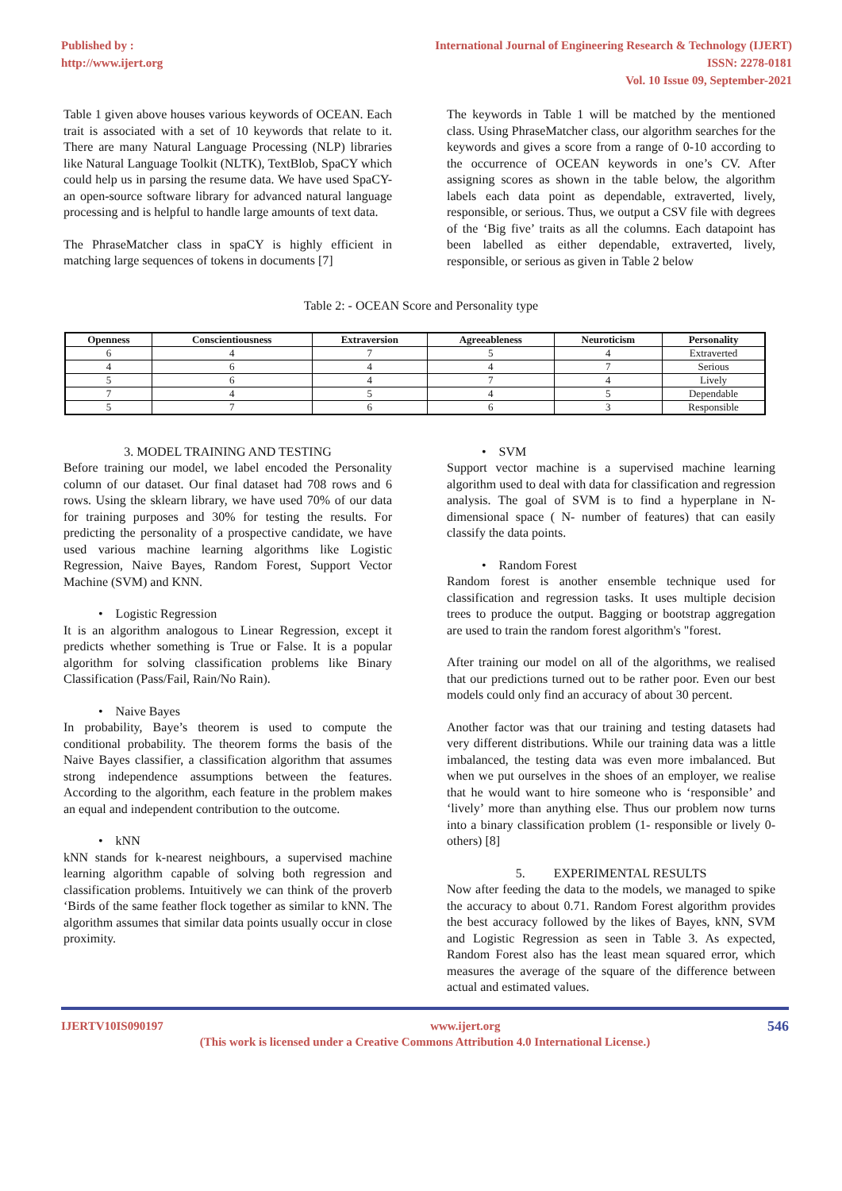Published by :
http://www.ijert.org
International Journal of Engineering Research & Technology (IJERT)
ISSN: 2278-0181
Vol. 10 Issue 09, September-2021
Table 1 given above houses various keywords of OCEAN. Each trait is associated with a set of 10 keywords that relate to it. There are many Natural Language Processing (NLP) libraries like Natural Language Toolkit (NLTK), TextBlob, SpaCY which could help us in parsing the resume data. We have used SpaCY- an open-source software library for advanced natural language processing and is helpful to handle large amounts of text data.
The PhraseMatcher class in spaCY is highly efficient in matching large sequences of tokens in documents [7]
The keywords in Table 1 will be matched by the mentioned class. Using PhraseMatcher class, our algorithm searches for the keywords and gives a score from a range of 0-10 according to the occurrence of OCEAN keywords in one’s CV. After assigning scores as shown in the table below, the algorithm labels each data point as dependable, extraverted, lively, responsible, or serious. Thus, we output a CSV file with degrees of the ‘Big five’ traits as all the columns. Each datapoint has been labelled as either dependable, extraverted, lively, responsible, or serious as given in Table 2 below
Table 2: - OCEAN Score and Personality type
| Openness | Conscientiousness | Extraversion | Agreeableness | Neuroticism | Personality |
| --- | --- | --- | --- | --- | --- |
| 6 | 4 | 7 | 5 | 4 | Extraverted |
| 4 | 6 | 4 | 4 | 7 | Serious |
| 5 | 6 | 4 | 7 | 4 | Lively |
| 7 | 4 | 5 | 4 | 5 | Dependable |
| 5 | 7 | 6 | 6 | 3 | Responsible |
3. MODEL TRAINING AND TESTING
Before training our model, we label encoded the Personality column of our dataset. Our final dataset had 708 rows and 6 rows. Using the sklearn library, we have used 70% of our data for training purposes and 30% for testing the results. For predicting the personality of a prospective candidate, we have used various machine learning algorithms like Logistic Regression, Naive Bayes, Random Forest, Support Vector Machine (SVM) and KNN.
• Logistic Regression
It is an algorithm analogous to Linear Regression, except it predicts whether something is True or False. It is a popular algorithm for solving classification problems like Binary Classification (Pass/Fail, Rain/No Rain).
• Naive Bayes
In probability, Baye’s theorem is used to compute the conditional probability. The theorem forms the basis of the Naive Bayes classifier, a classification algorithm that assumes strong independence assumptions between the features. According to the algorithm, each feature in the problem makes an equal and independent contribution to the outcome.
• kNN
kNN stands for k-nearest neighbours, a supervised machine learning algorithm capable of solving both regression and classification problems. Intuitively we can think of the proverb ‘Birds of the same feather flock together as similar to kNN. The algorithm assumes that similar data points usually occur in close proximity.
• SVM
Support vector machine is a supervised machine learning algorithm used to deal with data for classification and regression analysis. The goal of SVM is to find a hyperplane in N-dimensional space ( N- number of features) that can easily classify the data points.
• Random Forest
Random forest is another ensemble technique used for classification and regression tasks. It uses multiple decision trees to produce the output. Bagging or bootstrap aggregation are used to train the random forest algorithm's "forest.
After training our model on all of the algorithms, we realised that our predictions turned out to be rather poor. Even our best models could only find an accuracy of about 30 percent.
Another factor was that our training and testing datasets had very different distributions. While our training data was a little imbalanced, the testing data was even more imbalanced. But when we put ourselves in the shoes of an employer, we realise that he would want to hire someone who is ‘responsible’ and ‘lively’ more than anything else. Thus our problem now turns into a binary classification problem (1- responsible or lively 0-others) [8]
5. EXPERIMENTAL RESULTS
Now after feeding the data to the models, we managed to spike the accuracy to about 0.71. Random Forest algorithm provides the best accuracy followed by the likes of Bayes, kNN, SVM and Logistic Regression as seen in Table 3. As expected, Random Forest also has the least mean squared error, which measures the average of the square of the difference between actual and estimated values.
IJERTV10IS090197 www.ijert.org 546
(This work is licensed under a Creative Commons Attribution 4.0 International License.)